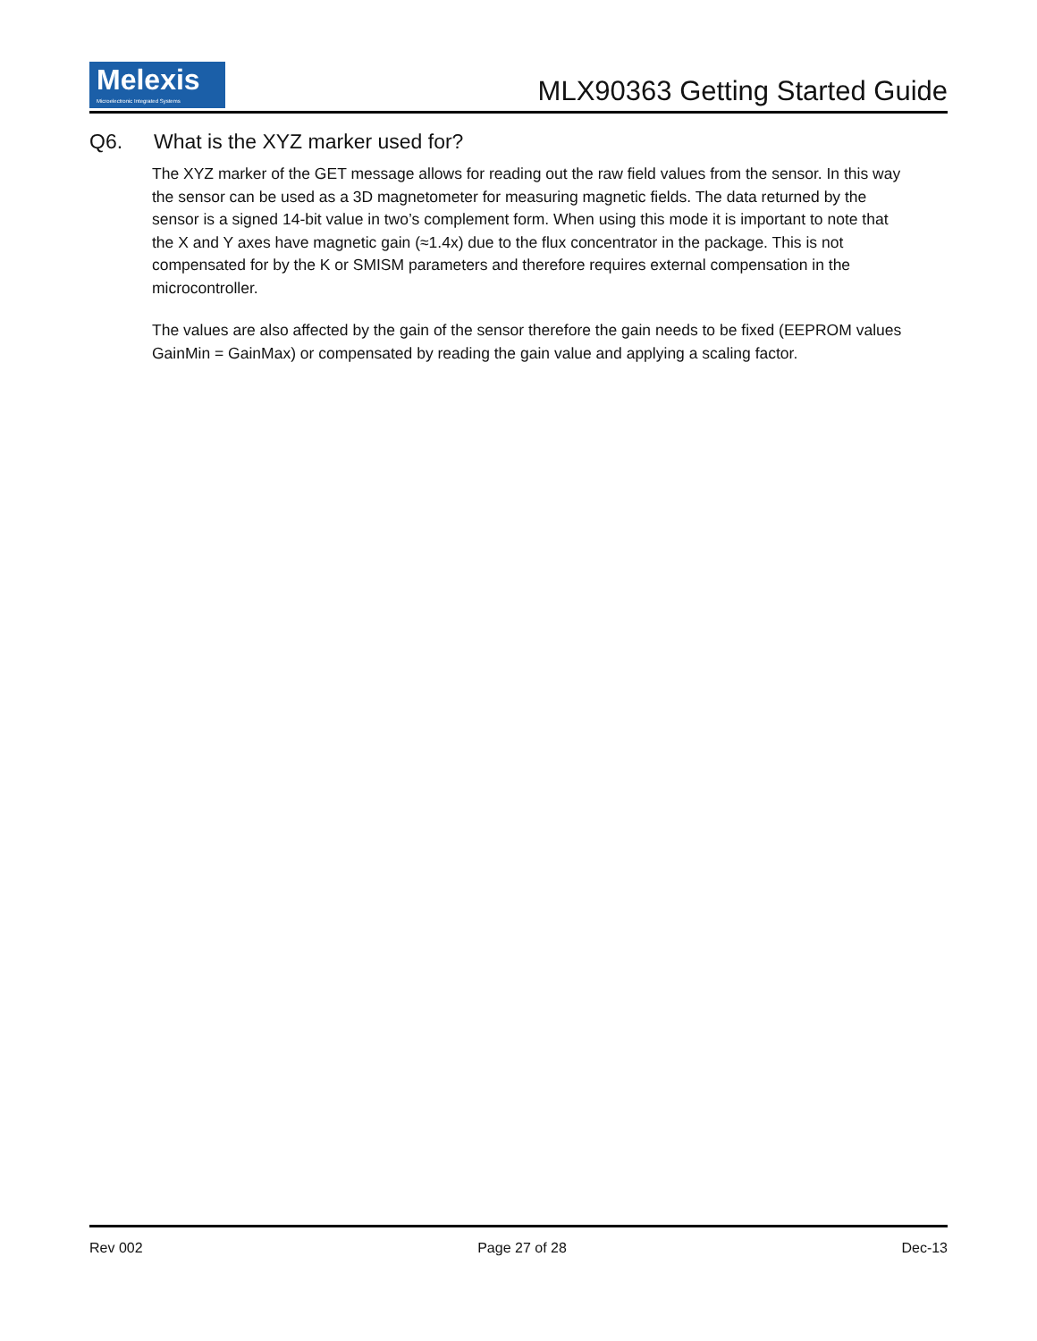Melexis
Microelectronic Integrated Systems
MLX90363 Getting Started Guide
Q6. What is the XYZ marker used for?
The XYZ marker of the GET message allows for reading out the raw field values from the sensor. In this way the sensor can be used as a 3D magnetometer for measuring magnetic fields. The data returned by the sensor is a signed 14-bit value in two’s complement form. When using this mode it is important to note that the X and Y axes have magnetic gain (≈1.4x) due to the flux concentrator in the package. This is not compensated for by the K or SMISM parameters and therefore requires external compensation in the microcontroller.
The values are also affected by the gain of the sensor therefore the gain needs to be fixed (EEPROM values GainMin = GainMax) or compensated by reading the gain value and applying a scaling factor.
Rev 002 Page 27 of 28 Dec-13